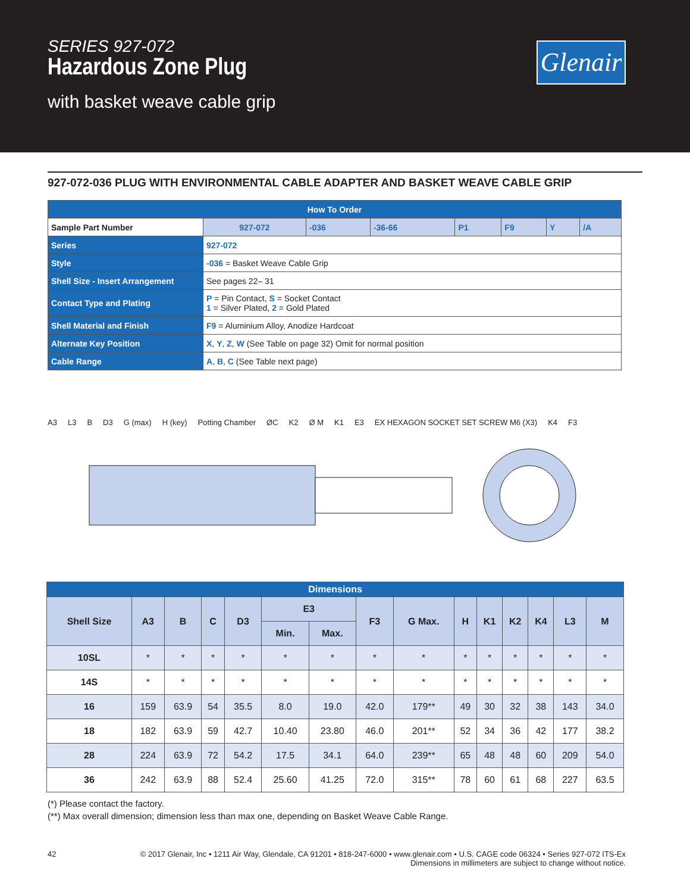SERIES 927-072
Hazardous Zone Plug
with basket weave cable grip
Glenair
927-072-036 PLUG WITH ENVIRONMENTAL CABLE ADAPTER AND BASKET WEAVE CABLE GRIP
| How To Order | | | | | | | | |
| Sample Part Number | | 927-072 | -036 | -36-66 | P1 | F9 | Y | /A |
| Series | 927-072 | | | | | | | |
| Style | -036 = Basket Weave Cable Grip | | | | | | | |
| Shell Size - Insert Arrangement | See pages 22– 31 | | | | | | | |
| Contact Type and Plating | P = Pin Contact, S = Socket Contact 1 = Silver Plated, 2 = Gold Plated | | | | | | | |
| Shell Material and Finish | F9 = Aluminium Alloy, Anodize Hardcoat | | | | | | | |
| Alternate Key Position | X , Y , Z , W (See Table on page 32) Omit for normal position | | | | | | | |
| Cable Range | A , B , C (See Table next page) | | | | | | | |
A3 L3 B D3 G (max) H (key) Potting Chamber ØC K2 Ø M K1 E3 EX HEXAGON SOCKET SET SCREW M6 (X3) K4 F3
| Dimensions | | | | | | | | | | | | | | |
| --- | --- | --- | --- | --- | --- | --- | --- | --- | --- | --- | --- | --- | --- | --- |
| Shell Size | A3 | B | C | D3 | E3 | | F3 | G Max. | H | K1 | K2 | K4 | L3 | M |
| | | | | | Min. | Max. | | | | | | | | |
| 10SL | * | * | * | * | * | * | * | * | * | * | * | * | * | * |
| 14S | * | * | * | * | * | * | * | * | * | * | * | * | * | * |
| 16 | 159 | 63.9 | 54 | 35.5 | 8.0 | 19.0 | 42.0 | 179** | 49 | 30 | 32 | 38 | 143 | 34.0 |
| 18 | 182 | 63.9 | 59 | 42.7 | 10.40 | 23.80 | 46.0 | 201** | 52 | 34 | 36 | 42 | 177 | 38.2 |
| 28 | 224 | 63.9 | 72 | 54.2 | 17.5 | 34.1 | 64.0 | 239** | 65 | 48 | 48 | 60 | 209 | 54.0 |
| 36 | 242 | 63.9 | 88 | 52.4 | 25.60 | 41.25 | 72.0 | 315** | 78 | 60 | 61 | 68 | 227 | 63.5 |
(*) Please contact the factory.
(**) Max overall dimension; dimension less than max one, depending on Basket Weave Cable Range.
42 © 2017 Glenair, Inc • 1211 Air Way, Glendale, CA 91201 • 818-247-6000 • www.glenair.com • U.S. CAGE code 06324 • Series 927-072 ITS-Ex
Dimensions in millimeters are subject to change without notice.